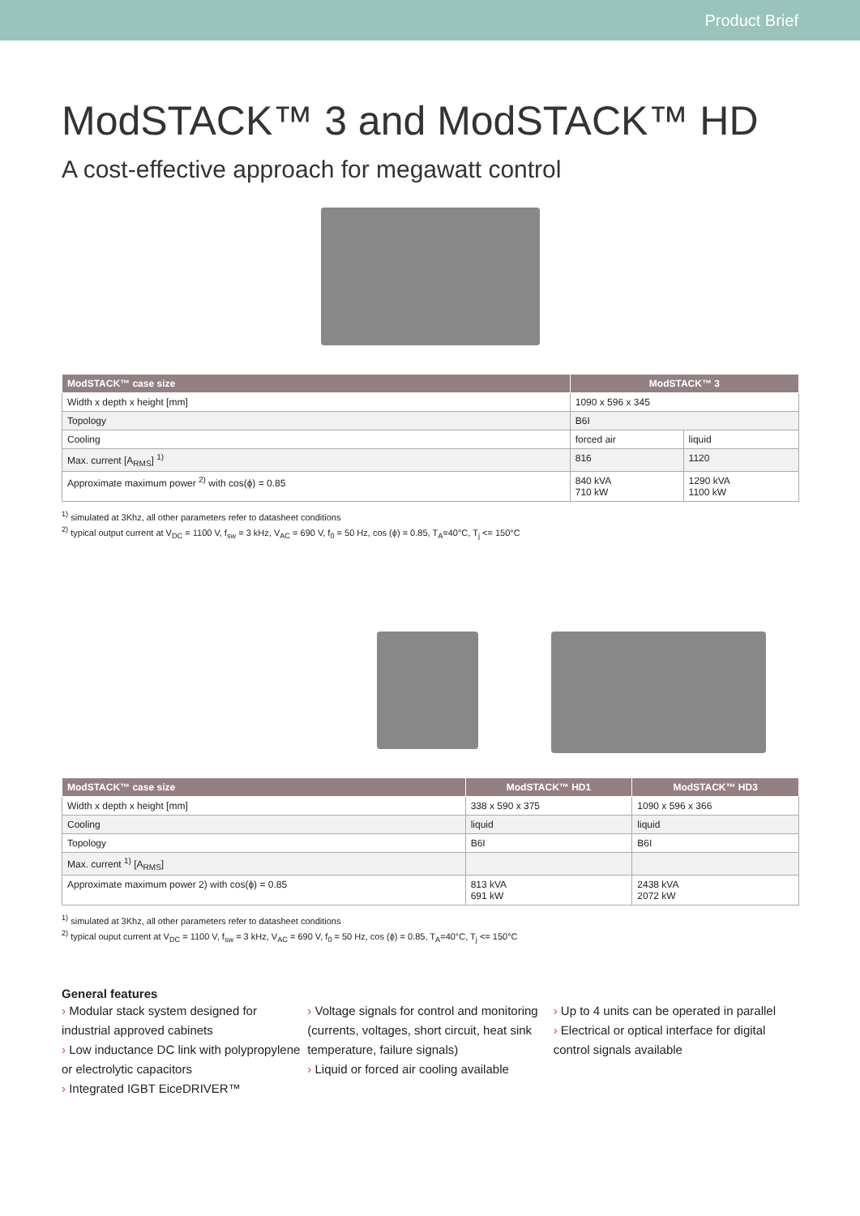Product Brief
ModSTACK™ 3 and ModSTACK™ HD
A cost-effective approach for megawatt control
| ModSTACK™ case size | ModSTACK™ 3 | |
| --- | --- | --- |
| Width x depth x height [mm] | 1090 x 596 x 345 | |
| Topology | B6I | |
| Cooling | forced air | liquid |
| Max. current [A<sub>RMS</sub>] <sup>1)</sup> | 816 | 1120 |
| Approximate maximum power <sup>2)</sup> with cos(ϕ) = 0.85 | 840 kVA 710 kW | 1290 kVA 1100 kW |
<sup>1)</sup> simulated at 3Khz, all other parameters refer to datasheet conditions
<sup>2)</sup> typical output current at V<sub>DC</sub> = 1100 V, f<sub>sw</sub> = 3 kHz, V<sub>AC</sub> = 690 V, f<sub>0</sub> = 50 Hz, cos (ϕ) = 0.85, T<sub>A</sub>=40°C, T<sub>j</sub> <= 150°C
| ModSTACK™ case size | ModSTACK™ HD1 | ModSTACK™ HD3 |
| --- | --- | --- |
| Width x depth x height [mm] | 338 x 590 x 375 | 1090 x 596 x 366 |
| Cooling | liquid | liquid |
| Topology | B6I | B6I |
| Max. current <sup>1)</sup> [A<sub>RMS</sub>] | | |
| Approximate maximum power 2) with cos(ϕ) = 0.85 | 813 kVA 691 kW | 2438 kVA 2072 kW |
<sup>1)</sup> simulated at 3Khz, all other parameters refer to datasheet conditions
<sup>2)</sup> typical ouput current at V<sub>DC</sub> = 1100 V, f<sub>sw</sub> = 3 kHz, V<sub>AC</sub> = 690 V, f<sub>0</sub> = 50 Hz, cos (ϕ) = 0.85, T<sub>A</sub>=40°C, T<sub>j</sub> <= 150°C
General features
› Modular stack system designed for industrial approved cabinets
› Low inductance DC link with polypropylene or electrolytic capacitors
› Integrated IGBT EiceDRIVER™
› Voltage signals for control and monitoring (currents, voltages, short circuit, heat sink temperature, failure signals)
› Liquid or forced air cooling available
› Up to 4 units can be operated in parallel
› Electrical or optical interface for digital control signals available